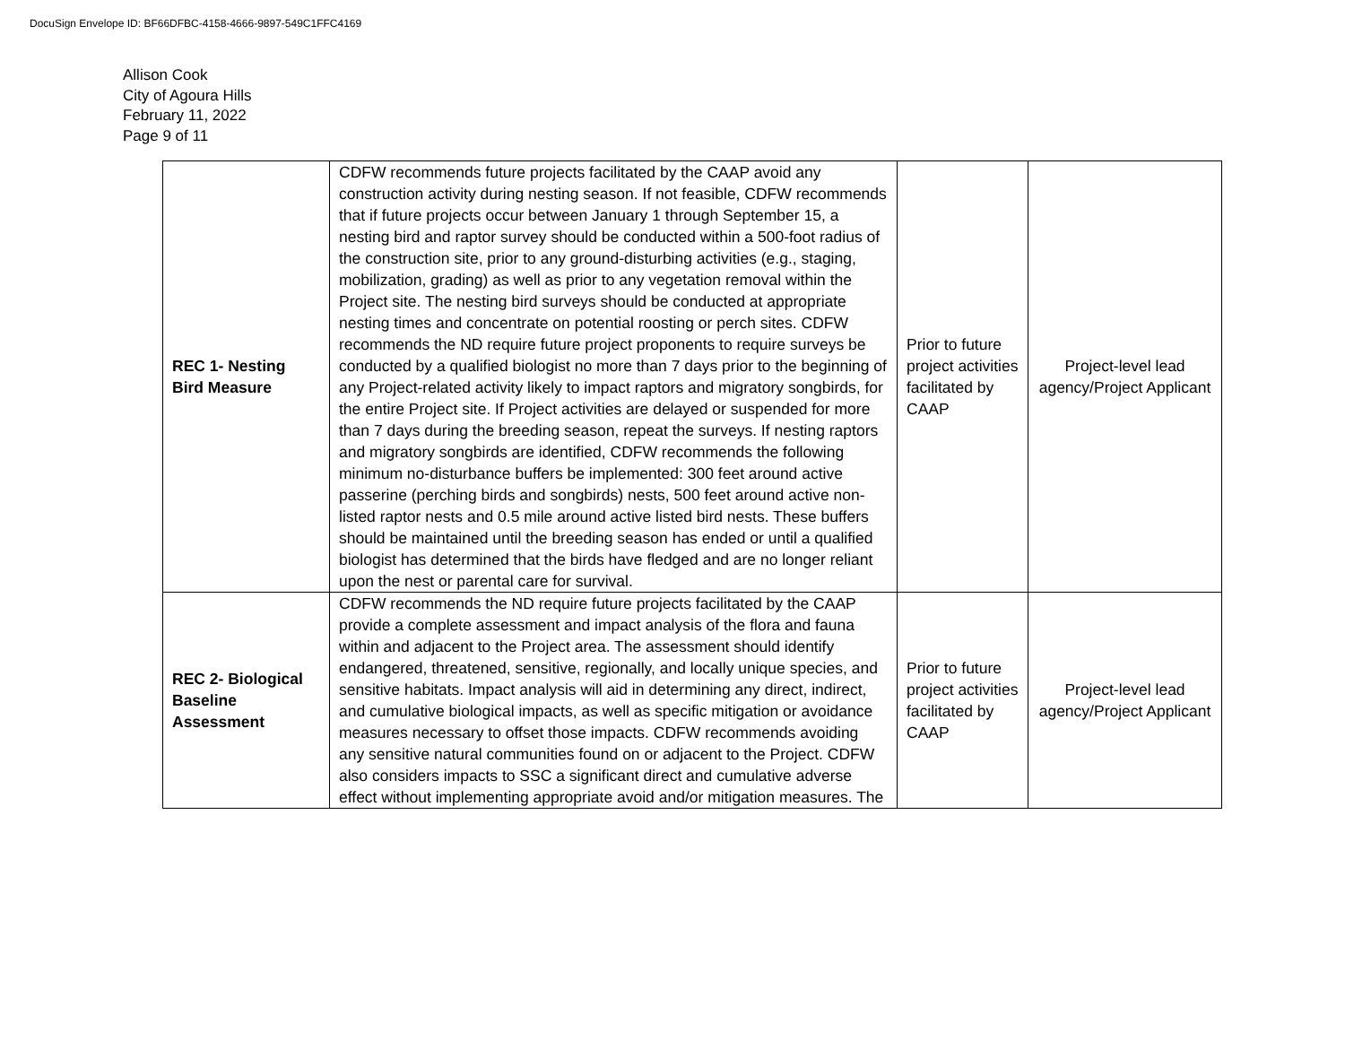DocuSign Envelope ID: BF66DFBC-4158-4666-9897-549C1FFC4169
Allison Cook
City of Agoura Hills
February 11, 2022
Page 9 of 11
| REC 1- Nesting Bird Measure | CDFW recommends future projects facilitated by the CAAP avoid any construction activity during nesting season. If not feasible, CDFW recommends that if future projects occur between January 1 through September 15, a nesting bird and raptor survey should be conducted within a 500-foot radius of the construction site, prior to any ground-disturbing activities (e.g., staging, mobilization, grading) as well as prior to any vegetation removal within the Project site. The nesting bird surveys should be conducted at appropriate nesting times and concentrate on potential roosting or perch sites. CDFW recommends the ND require future project proponents to require surveys be conducted by a qualified biologist no more than 7 days prior to the beginning of any Project-related activity likely to impact raptors and migratory songbirds, for the entire Project site. If Project activities are delayed or suspended for more than 7 days during the breeding season, repeat the surveys. If nesting raptors and migratory songbirds are identified, CDFW recommends the following minimum no-disturbance buffers be implemented: 300 feet around active passerine (perching birds and songbirds) nests, 500 feet around active non-listed raptor nests and 0.5 mile around active listed bird nests. These buffers should be maintained until the breeding season has ended or until a qualified biologist has determined that the birds have fledged and are no longer reliant upon the nest or parental care for survival. | Prior to future project activities facilitated by CAAP | Project-level lead agency/Project Applicant |
| REC 2- Biological Baseline Assessment | CDFW recommends the ND require future projects facilitated by the CAAP provide a complete assessment and impact analysis of the flora and fauna within and adjacent to the Project area. The assessment should identify endangered, threatened, sensitive, regionally, and locally unique species, and sensitive habitats. Impact analysis will aid in determining any direct, indirect, and cumulative biological impacts, as well as specific mitigation or avoidance measures necessary to offset those impacts. CDFW recommends avoiding any sensitive natural communities found on or adjacent to the Project. CDFW also considers impacts to SSC a significant direct and cumulative adverse effect without implementing appropriate avoid and/or mitigation measures. The | Prior to future project activities facilitated by CAAP | Project-level lead agency/Project Applicant |